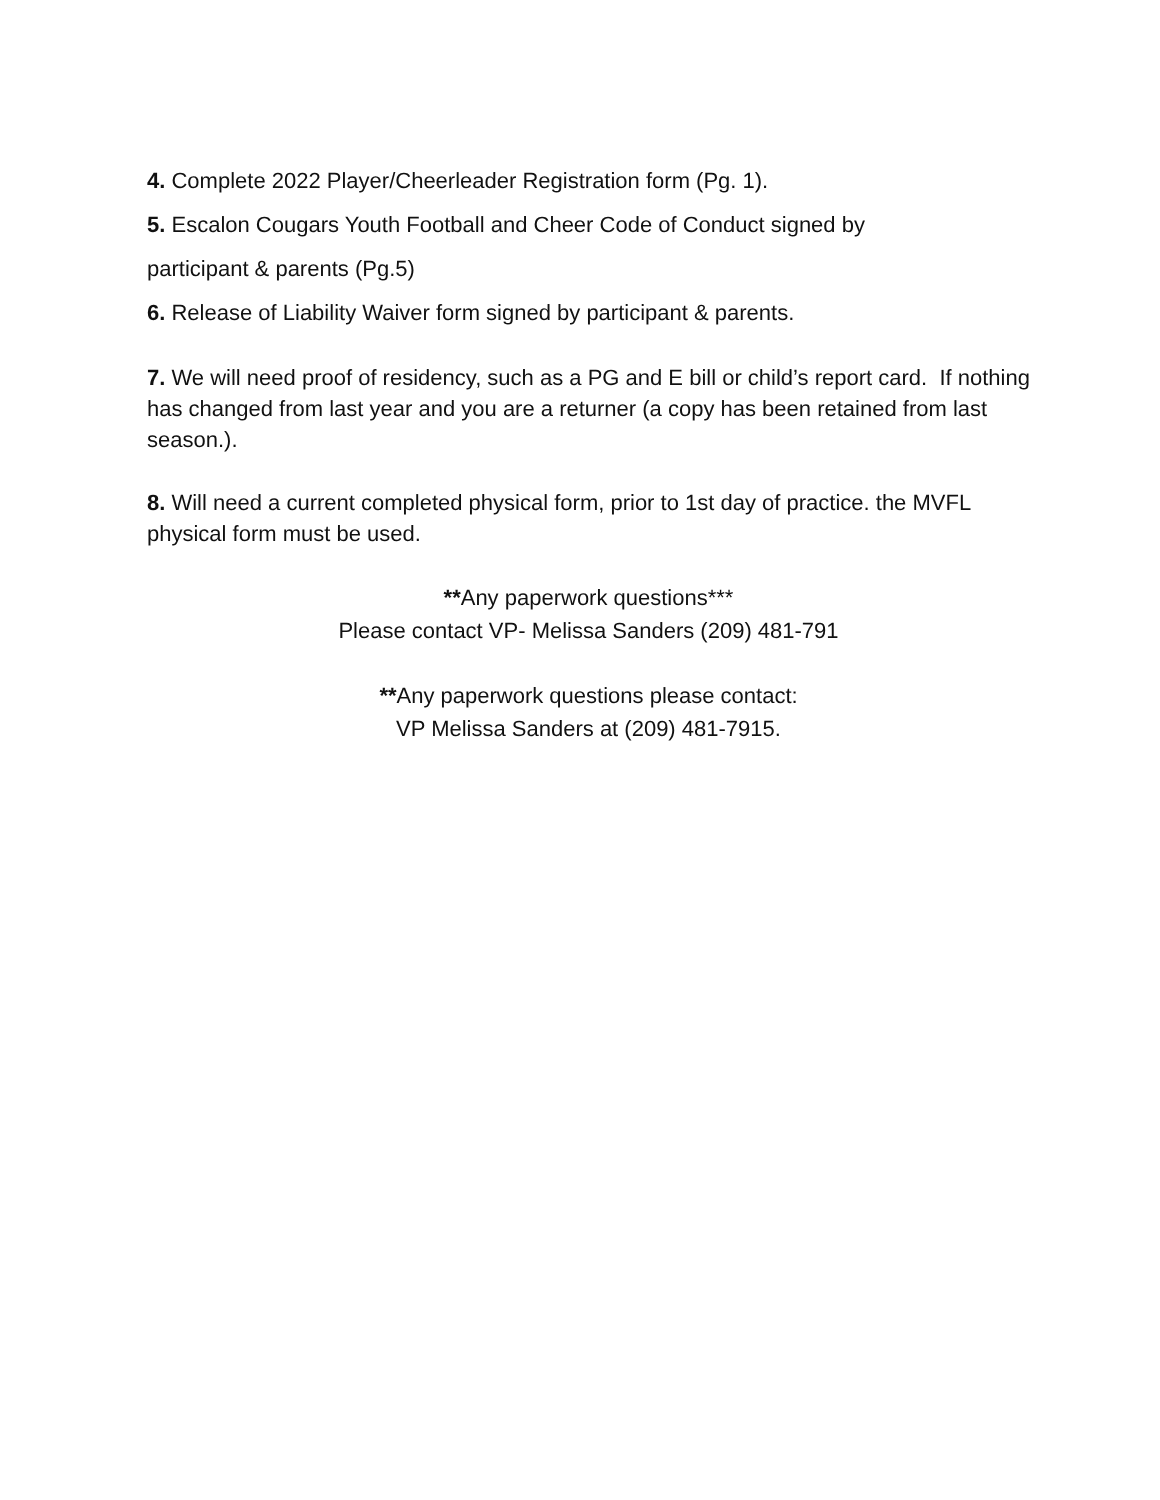4. Complete 2022 Player/Cheerleader Registration form (Pg. 1).
5. Escalon Cougars Youth Football and Cheer Code of Conduct signed by
participant & parents (Pg.5)
6. Release of Liability Waiver form signed by participant & parents.
7. We will need proof of residency, such as a PG and E bill or child’s report card. If nothing has changed from last year and you are a returner (a copy has been retained from last season.).
8. Will need a current completed physical form, prior to 1st day of practice. the MVFL physical form must be used.
**Any paperwork questions***
Please contact VP- Melissa Sanders (209) 481-791
**Any paperwork questions please contact:
VP Melissa Sanders at (209) 481-7915.